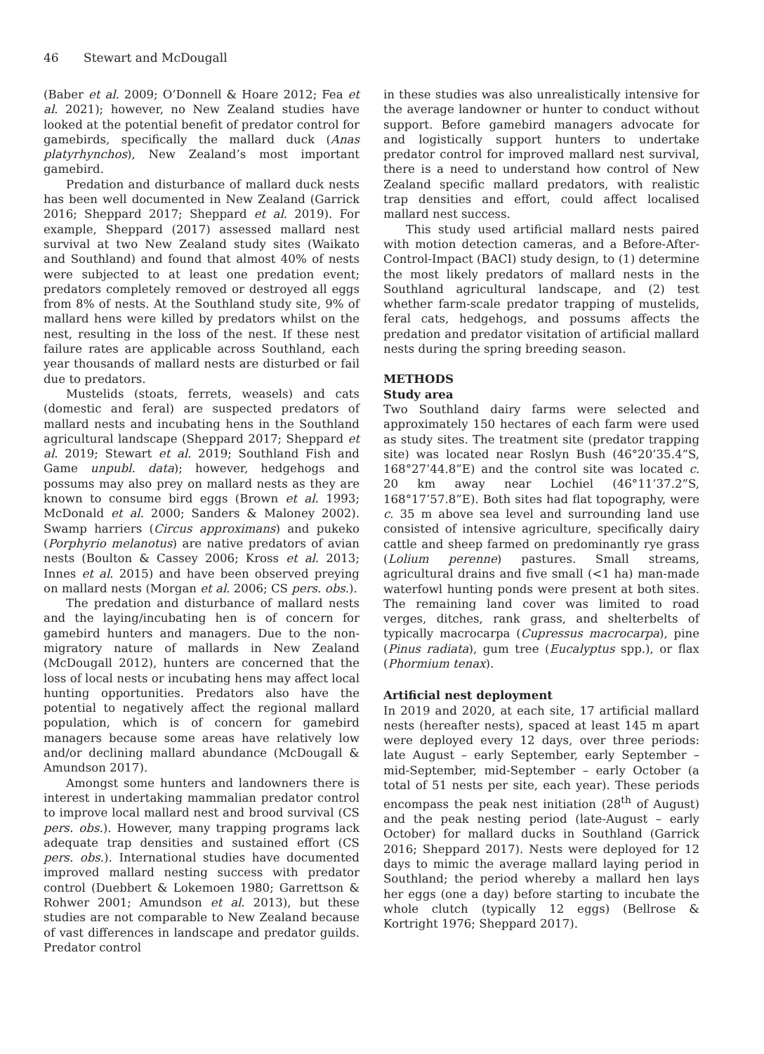46 Stewart and McDougall
(Baber et al. 2009; O’Donnell & Hoare 2012; Fea et al. 2021); however, no New Zealand studies have looked at the potential benefit of predator control for gamebirds, specifically the mallard duck (Anas platyrhynchos), New Zealand’s most important gamebird.
Predation and disturbance of mallard duck nests has been well documented in New Zealand (Garrick 2016; Sheppard 2017; Sheppard et al. 2019). For example, Sheppard (2017) assessed mallard nest survival at two New Zealand study sites (Waikato and Southland) and found that almost 40% of nests were subjected to at least one predation event; predators completely removed or destroyed all eggs from 8% of nests. At the Southland study site, 9% of mallard hens were killed by predators whilst on the nest, resulting in the loss of the nest. If these nest failure rates are applicable across Southland, each year thousands of mallard nests are disturbed or fail due to predators.
Mustelids (stoats, ferrets, weasels) and cats (domestic and feral) are suspected predators of mallard nests and incubating hens in the Southland agricultural landscape (Sheppard 2017; Sheppard et al. 2019; Stewart et al. 2019; Southland Fish and Game unpubl. data); however, hedgehogs and possums may also prey on mallard nests as they are known to consume bird eggs (Brown et al. 1993; McDonald et al. 2000; Sanders & Maloney 2002). Swamp harriers (Circus approximans) and pukeko (Porphyrio melanotus) are native predators of avian nests (Boulton & Cassey 2006; Kross et al. 2013; Innes et al. 2015) and have been observed preying on mallard nests (Morgan et al. 2006; CS pers. obs.).
The predation and disturbance of mallard nests and the laying/incubating hen is of concern for gamebird hunters and managers. Due to the non-migratory nature of mallards in New Zealand (McDougall 2012), hunters are concerned that the loss of local nests or incubating hens may affect local hunting opportunities. Predators also have the potential to negatively affect the regional mallard population, which is of concern for gamebird managers because some areas have relatively low and/or declining mallard abundance (McDougall & Amundson 2017).
Amongst some hunters and landowners there is interest in undertaking mammalian predator control to improve local mallard nest and brood survival (CS pers. obs.). However, many trapping programs lack adequate trap densities and sustained effort (CS pers. obs.). International studies have documented improved mallard nesting success with predator control (Duebbert & Lokemoen 1980; Garrettson & Rohwer 2001; Amundson et al. 2013), but these studies are not comparable to New Zealand because of vast differences in landscape and predator guilds. Predator control
in these studies was also unrealistically intensive for the average landowner or hunter to conduct without support. Before gamebird managers advocate for and logistically support hunters to undertake predator control for improved mallard nest survival, there is a need to understand how control of New Zealand specific mallard predators, with realistic trap densities and effort, could affect localised mallard nest success.
This study used artificial mallard nests paired with motion detection cameras, and a Before-After-Control-Impact (BACI) study design, to (1) determine the most likely predators of mallard nests in the Southland agricultural landscape, and (2) test whether farm-scale predator trapping of mustelids, feral cats, hedgehogs, and possums affects the predation and predator visitation of artificial mallard nests during the spring breeding season.
METHODS
Study area
Two Southland dairy farms were selected and approximately 150 hectares of each farm were used as study sites. The treatment site (predator trapping site) was located near Roslyn Bush (46°20’35.4”S, 168°27’44.8”E) and the control site was located c. 20 km away near Lochiel (46°11’37.2”S, 168°17’57.8”E). Both sites had flat topography, were c. 35 m above sea level and surrounding land use consisted of intensive agriculture, specifically dairy cattle and sheep farmed on predominantly rye grass (Lolium perenne) pastures. Small streams, agricultural drains and five small (<1 ha) man-made waterfowl hunting ponds were present at both sites. The remaining land cover was limited to road verges, ditches, rank grass, and shelterbelts of typically macrocarpa (Cupressus macrocarpa), pine (Pinus radiata), gum tree (Eucalyptus spp.), or flax (Phormium tenax).
Artificial nest deployment
In 2019 and 2020, at each site, 17 artificial mallard nests (hereafter nests), spaced at least 145 m apart were deployed every 12 days, over three periods: late August – early September, early September – mid-September, mid-September – early October (a total of 51 nests per site, each year). These periods encompass the peak nest initiation (28<sup>th</sup> of August) and the peak nesting period (late-August – early October) for mallard ducks in Southland (Garrick 2016; Sheppard 2017). Nests were deployed for 12 days to mimic the average mallard laying period in Southland; the period whereby a mallard hen lays her eggs (one a day) before starting to incubate the whole clutch (typically 12 eggs) (Bellrose & Kortright 1976; Sheppard 2017).